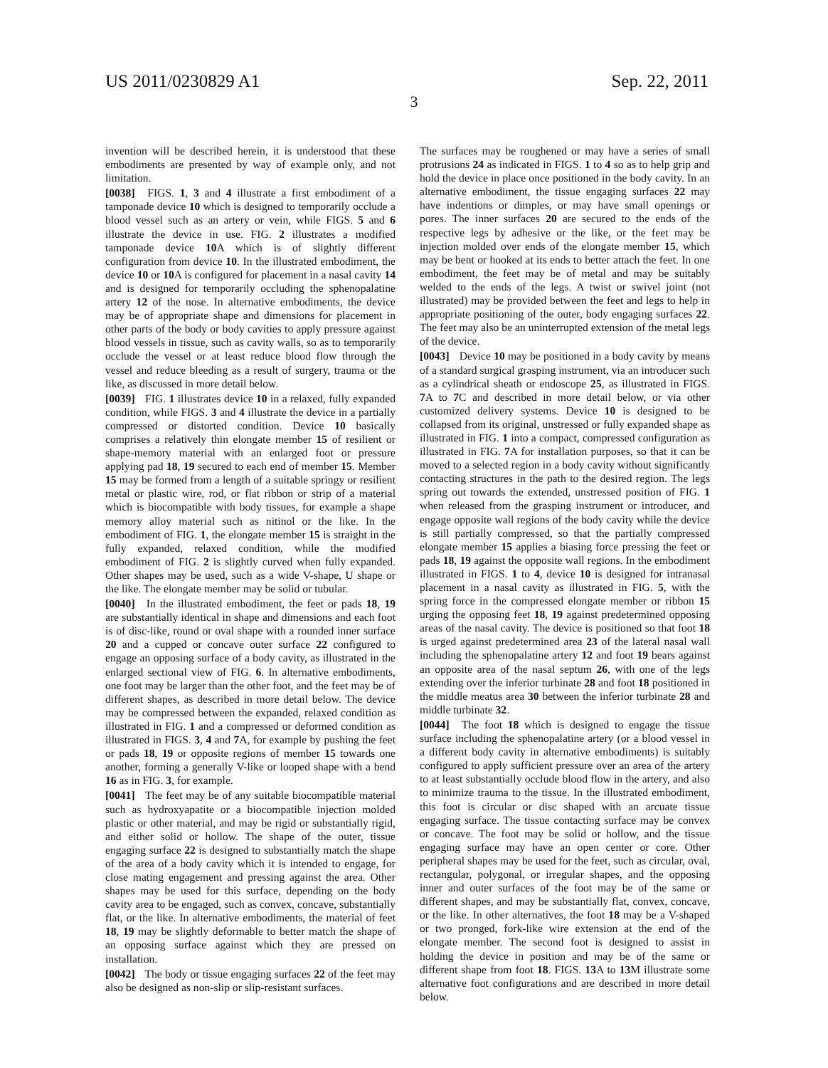US 2011/0230829 A1 Sep. 22, 2011
3
invention will be described herein, it is understood that these embodiments are presented by way of example only, and not limitation.
[0038] FIGS. 1, 3 and 4 illustrate a first embodiment of a tamponade device 10 which is designed to temporarily occlude a blood vessel such as an artery or vein, while FIGS. 5 and 6 illustrate the device in use. FIG. 2 illustrates a modified tamponade device 10 A which is of slightly different configuration from device 10. In the illustrated embodiment, the device 10 or 10 A is configured for placement in a nasal cavity 14 and is designed for temporarily occluding the sphenopalatine artery 12 of the nose. In alternative embodiments, the device may be of appropriate shape and dimensions for placement in other parts of the body or body cavities to apply pressure against blood vessels in tissue, such as cavity walls, so as to temporarily occlude the vessel or at least reduce blood flow through the vessel and reduce bleeding as a result of surgery, trauma or the like, as discussed in more detail below.
[0039] FIG. 1 illustrates device 10 in a relaxed, fully expanded condition, while FIGS. 3 and 4 illustrate the device in a partially compressed or distorted condition. Device 10 basically comprises a relatively thin elongate member 15 of resilient or shape-memory material with an enlarged foot or pressure applying pad 18, 19 secured to each end of member 15. Member 15 may be formed from a length of a suitable springy or resilient metal or plastic wire, rod, or flat ribbon or strip of a material which is biocompatible with body tissues, for example a shape memory alloy material such as nitinol or the like. In the embodiment of FIG. 1, the elongate member 15 is straight in the fully expanded, relaxed condition, while the modified embodiment of FIG. 2 is slightly curved when fully expanded. Other shapes may be used, such as a wide V-shape, U shape or the like. The elongate member may be solid or tubular.
[0040] In the illustrated embodiment, the feet or pads 18, 19 are substantially identical in shape and dimensions and each foot is of disc-like, round or oval shape with a rounded inner surface 20 and a cupped or concave outer surface 22 configured to engage an opposing surface of a body cavity, as illustrated in the enlarged sectional view of FIG. 6. In alternative embodiments, one foot may be larger than the other foot, and the feet may be of different shapes, as described in more detail below. The device may be compressed between the expanded, relaxed condition as illustrated in FIG. 1 and a compressed or deformed condition as illustrated in FIGS. 3, 4 and 7 A, for example by pushing the feet or pads 18, 19 or opposite regions of member 15 towards one another, forming a generally V-like or looped shape with a bend 16 as in FIG. 3, for example.
[0041] The feet may be of any suitable biocompatible material such as hydroxyapatite or a biocompatible injection molded plastic or other material, and may be rigid or substantially rigid, and either solid or hollow. The shape of the outer, tissue engaging surface 22 is designed to substantially match the shape of the area of a body cavity which it is intended to engage, for close mating engagement and pressing against the area. Other shapes may be used for this surface, depending on the body cavity area to be engaged, such as convex, concave, substantially flat, or the like. In alternative embodiments, the material of feet 18, 19 may be slightly deformable to better match the shape of an opposing surface against which they are pressed on installation.
[0042] The body or tissue engaging surfaces 22 of the feet may also be designed as non-slip or slip-resistant surfaces.
The surfaces may be roughened or may have a series of small protrusions 24 as indicated in FIGS. 1 to 4 so as to help grip and hold the device in place once positioned in the body cavity. In an alternative embodiment, the tissue engaging surfaces 22 may have indentions or dimples, or may have small openings or pores. The inner surfaces 20 are secured to the ends of the respective legs by adhesive or the like, or the feet may be injection molded over ends of the elongate member 15, which may be bent or hooked at its ends to better attach the feet. In one embodiment, the feet may be of metal and may be suitably welded to the ends of the legs. A twist or swivel joint (not illustrated) may be provided between the feet and legs to help in appropriate positioning of the outer, body engaging surfaces 22. The feet may also be an uninterrupted extension of the metal legs of the device.
[0043] Device 10 may be positioned in a body cavity by means of a standard surgical grasping instrument, via an introducer such as a cylindrical sheath or endoscope 25, as illustrated in FIGS. 7 A to 7 C and described in more detail below, or via other customized delivery systems. Device 10 is designed to be collapsed from its original, unstressed or fully expanded shape as illustrated in FIG. 1 into a compact, compressed configuration as illustrated in FIG. 7 A for installation purposes, so that it can be moved to a selected region in a body cavity without significantly contacting structures in the path to the desired region. The legs spring out towards the extended, unstressed position of FIG. 1 when released from the grasping instrument or introducer, and engage opposite wall regions of the body cavity while the device is still partially compressed, so that the partially compressed elongate member 15 applies a biasing force pressing the feet or pads 18, 19 against the opposite wall regions. In the embodiment illustrated in FIGS. 1 to 4, device 10 is designed for intranasal placement in a nasal cavity as illustrated in FIG. 5, with the spring force in the compressed elongate member or ribbon 15 urging the opposing feet 18, 19 against predetermined opposing areas of the nasal cavity. The device is positioned so that foot 18 is urged against predetermined area 23 of the lateral nasal wall including the sphenopalatine artery 12 and foot 19 bears against an opposite area of the nasal septum 26, with one of the legs extending over the inferior turbinate 28 and foot 18 positioned in the middle meatus area 30 between the inferior turbinate 28 and middle turbinate 32.
[0044] The foot 18 which is designed to engage the tissue surface including the sphenopalatine artery (or a blood vessel in a different body cavity in alternative embodiments) is suitably configured to apply sufficient pressure over an area of the artery to at least substantially occlude blood flow in the artery, and also to minimize trauma to the tissue. In the illustrated embodiment, this foot is circular or disc shaped with an arcuate tissue engaging surface. The tissue contacting surface may be convex or concave. The foot may be solid or hollow, and the tissue engaging surface may have an open center or core. Other peripheral shapes may be used for the feet, such as circular, oval, rectangular, polygonal, or irregular shapes, and the opposing inner and outer surfaces of the foot may be of the same or different shapes, and may be substantially flat, convex, concave, or the like. In other alternatives, the foot 18 may be a V-shaped or two pronged, fork-like wire extension at the end of the elongate member. The second foot is designed to assist in holding the device in position and may be of the same or different shape from foot 18. FIGS. 13 A to 13 M illustrate some alternative foot configurations and are described in more detail below.